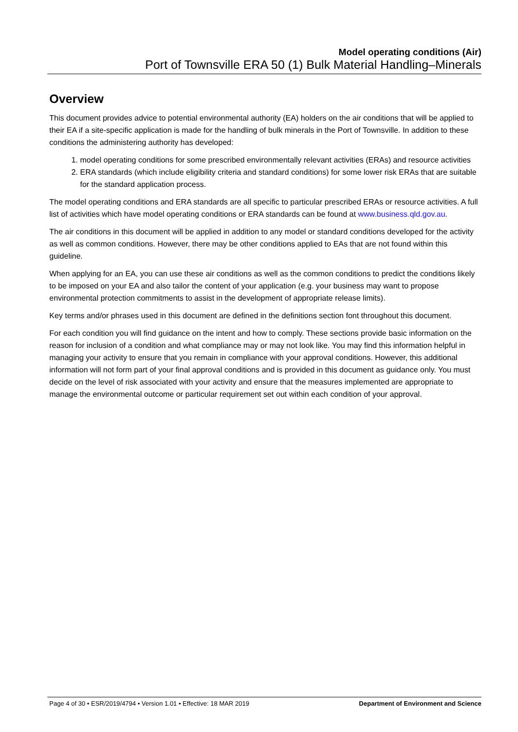Model operating conditions (Air)
Port of Townsville ERA 50 (1) Bulk Material Handling–Minerals
Overview
This document provides advice to potential environmental authority (EA) holders on the air conditions that will be applied to their EA if a site-specific application is made for the handling of bulk minerals in the Port of Townsville. In addition to these conditions the administering authority has developed:
1. model operating conditions for some prescribed environmentally relevant activities (ERAs) and resource activities
2. ERA standards (which include eligibility criteria and standard conditions) for some lower risk ERAs that are suitable for the standard application process.
The model operating conditions and ERA standards are all specific to particular prescribed ERAs or resource activities. A full list of activities which have model operating conditions or ERA standards can be found at www.business.qld.gov.au.
The air conditions in this document will be applied in addition to any model or standard conditions developed for the activity as well as common conditions. However, there may be other conditions applied to EAs that are not found within this guideline.
When applying for an EA, you can use these air conditions as well as the common conditions to predict the conditions likely to be imposed on your EA and also tailor the content of your application (e.g. your business may want to propose environmental protection commitments to assist in the development of appropriate release limits).
Key terms and/or phrases used in this document are defined in the definitions section font throughout this document.
For each condition you will find guidance on the intent and how to comply. These sections provide basic information on the reason for inclusion of a condition and what compliance may or may not look like. You may find this information helpful in managing your activity to ensure that you remain in compliance with your approval conditions. However, this additional information will not form part of your final approval conditions and is provided in this document as guidance only. You must decide on the level of risk associated with your activity and ensure that the measures implemented are appropriate to manage the environmental outcome or particular requirement set out within each condition of your approval.
Page 4 of 30 • ESR/2019/4794 • Version 1.01 • Effective: 18 MAR 2019 Department of Environment and Science